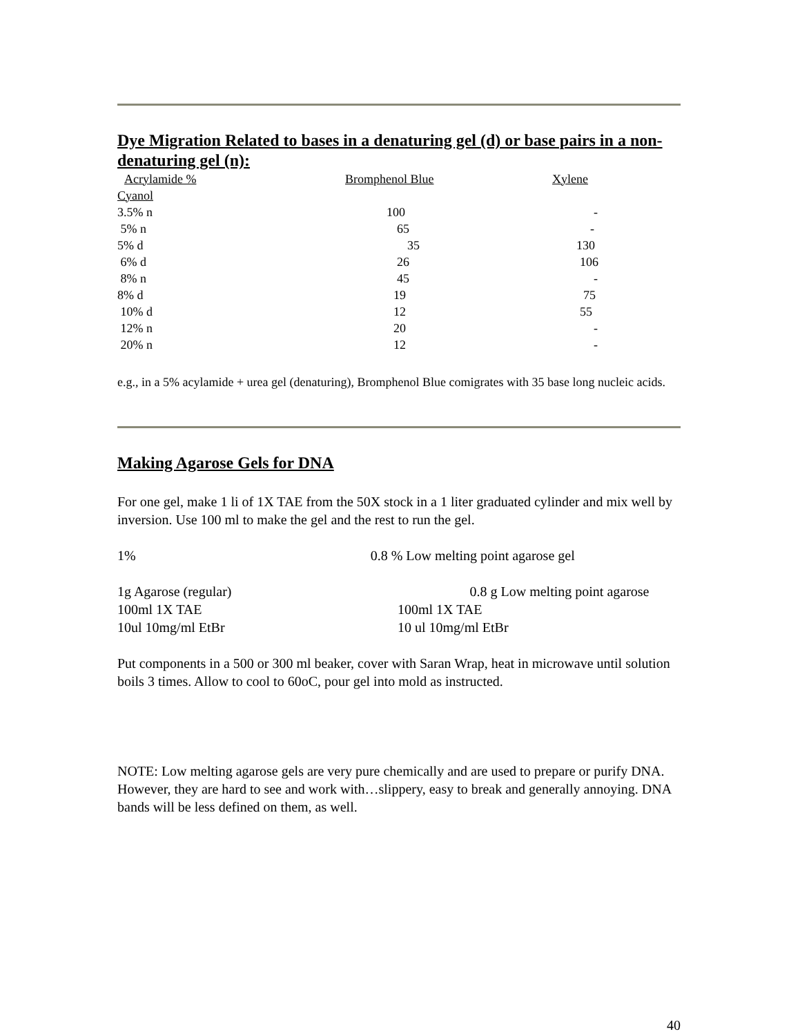Dye Migration Related to bases in a denaturing gel (d) or base pairs in a non-denaturing gel (n):
| Acrylamide % | Bromphenol Blue | Xylene |
| --- | --- | --- |
| Cyanol | | |
| 3.5% n | 100 | - |
| 5% n | 65 | - |
| 5% d | 35 | 130 |
| 6% d | 26 | 106 |
| 8% n | 45 | - |
| 8% d | 19 | 75 |
| 10% d | 12 | 55 |
| 12% n | 20 | - |
| 20% n | 12 | - |
e.g., in a 5% acylamide + urea gel (denaturing), Bromphenol Blue comigrates with 35 base long nucleic acids.
Making Agarose Gels for DNA
For one gel, make 1 li of 1X TAE from the 50X stock in a 1 liter graduated cylinder and mix well by inversion. Use 100 ml to make the gel and the rest to run the gel.
1% 0.8 % Low melting point agarose gel
1g Agarose (regular) 0.8 g Low melting point agarose
100ml 1X TAE
10ul 10mg/ml EtBr
100ml 1X TAE
10 ul 10mg/ml EtBr
Put components in a 500 or 300 ml beaker, cover with Saran Wrap, heat in microwave until solution boils 3 times. Allow to cool to 60oC, pour gel into mold as instructed.
NOTE: Low melting agarose gels are very pure chemically and are used to prepare or purify DNA. However, they are hard to see and work with…slippery, easy to break and generally annoying. DNA bands will be less defined on them, as well.
40